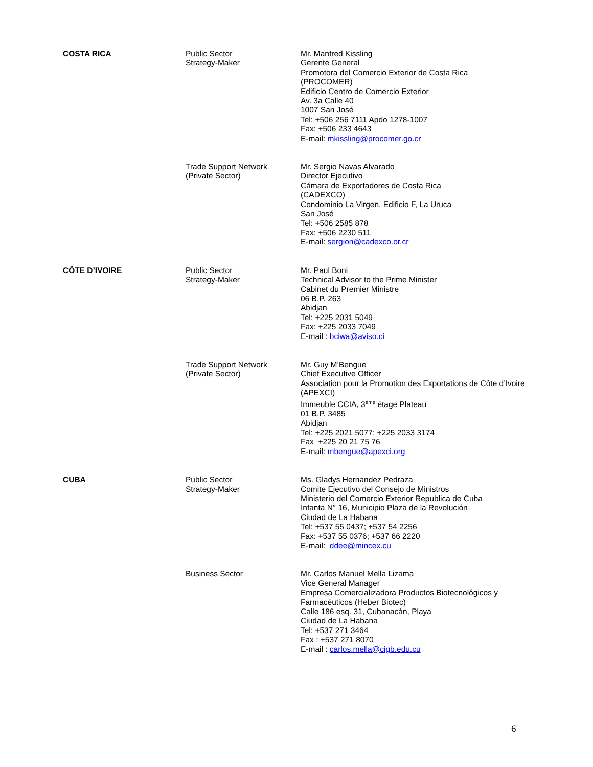| COSTA RICA | Public Sector Strategy-Maker | Mr. Manfred Kissling Gerente General Promotora del Comercio Exterior de Costa Rica (PROCOMER) Edificio Centro de Comercio Exterior Av. 3a Calle 40 1007 San José Tel: +506 256 7111 Apdo 1278-1007 Fax: +506 233 4643 E-mail: mkissling@procomer.go.cr |
| | Trade Support Network (Private Sector) | Mr. Sergio Navas Alvarado Director Ejecutivo Cámara de Exportadores de Costa Rica (CADEXCO) Condominio La Virgen, Edificio F, La Uruca San José Tel: +506 2585 878 Fax: +506 2230 511 E-mail: sergion@cadexco.or.cr |
| CÔTE D’IVOIRE | Public Sector Strategy-Maker | Mr. Paul Boni Technical Advisor to the Prime Minister Cabinet du Premier Ministre 06 B.P. 263 Abidjan Tel: +225 2031 5049 Fax: +225 2033 7049 E-mail : bciwa@aviso.ci |
| | Trade Support Network (Private Sector) | Mr. Guy M’Bengue Chief Executive Officer Association pour la Promotion des Exportations de Côte d’Ivoire (APEXCI) Immeuble CCIA, 3<sup>ème</sup> étage Plateau 01 B.P. 3485 Abidjan Tel: +225 2021 5077; +225 2033 3174 Fax +225 20 21 75 76 E-mail: mbengue@apexci.org |
| CUBA | Public Sector Strategy-Maker | Ms. Gladys Hernandez Pedraza Comite Ejecutivo del Consejo de Ministros Ministerio del Comercio Exterior Republica de Cuba Infanta N° 16, Municipio Plaza de la Revolución Ciudad de La Habana Tel: +537 55 0437; +537 54 2256 Fax: +537 55 0376; +537 66 2220 E-mail: ddee@mincex.cu |
| | Business Sector | Mr. Carlos Manuel Mella Lizama Vice General Manager Empresa Comercializadora Productos Biotecnológicos y Farmacéuticos (Heber Biotec) Calle 186 esq. 31, Cubanacán, Playa Ciudad de La Habana Tel: +537 271 3464 Fax : +537 271 8070 E-mail : carlos.mella@cigb.edu.cu |
6